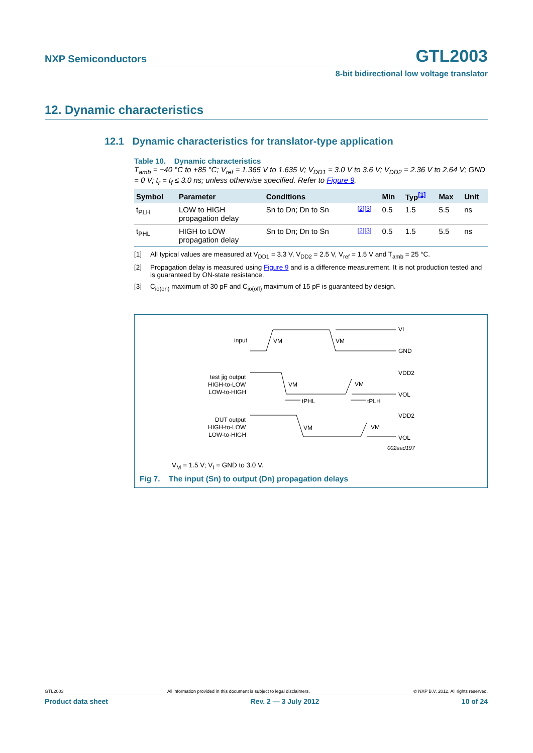NXP Semiconductors
GTL2003
8-bit bidirectional low voltage translator
12. Dynamic characteristics
12.1 Dynamic characteristics for translator-type application
Table 10. Dynamic characteristics
T<sub>amb</sub> = −40 °C to +85 °C; V<sub>ref</sub> = 1.365 V to 1.635 V; V<sub>DD1</sub> = 3.0 V to 3.6 V; V<sub>DD2</sub> = 2.36 V to 2.64 V; GND = 0 V; t<sub>r</sub> = t<sub>f</sub> ≤ 3.0 ns; unless otherwise specified. Refer to Figure 9.
| Symbol | Parameter | Conditions | | Min | Typ<sup>[1]</sup> | Max | Unit |
| --- | --- | --- | --- | --- | --- | --- | --- |
| t<sub>PLH</sub> | LOW to HIGH propagation delay | Sn to Dn; Dn to Sn | <sup>[2][3]</sup> | 0.5 | 1.5 | 5.5 | ns |
| t<sub>PHL</sub> | HIGH to LOW propagation delay | Sn to Dn; Dn to Sn | <sup>[2][3]</sup> | 0.5 | 1.5 | 5.5 | ns |
[1] All typical values are measured at V<sub>DD1</sub> = 3.3 V, V<sub>DD2</sub> = 2.5 V, V<sub>ref</sub> = 1.5 V and T<sub>amb</sub> = 25 °C.
[2] Propagation delay is measured using Figure 9 and is a difference measurement. It is not production tested and is guaranteed by ON-state resistance.
[3] C<sub>io(on)</sub> maximum of 30 pF and C<sub>io(off)</sub> maximum of 15 pF is guaranteed by design.
input
VM
VM
VI
GND
test jig output
HIGH-to-LOW
LOW-to-HIGH
VM
VM
VDD2
VOL
tPHL
tPLH
DUT output
HIGH-to-LOW
LOW-to-HIGH
VM
VM
VDD2
VOL
002aad197
V<sub>M</sub> = 1.5 V; V<sub>I</sub> = GND to 3.0 V.
Fig 7. The input (Sn) to output (Dn) propagation delays
GTL2003 All information provided in this document is subject to legal disclaimers. © NXP B.V. 2012. All rights reserved.
Product data sheet Rev. 2 — 3 July 2012 10 of 24